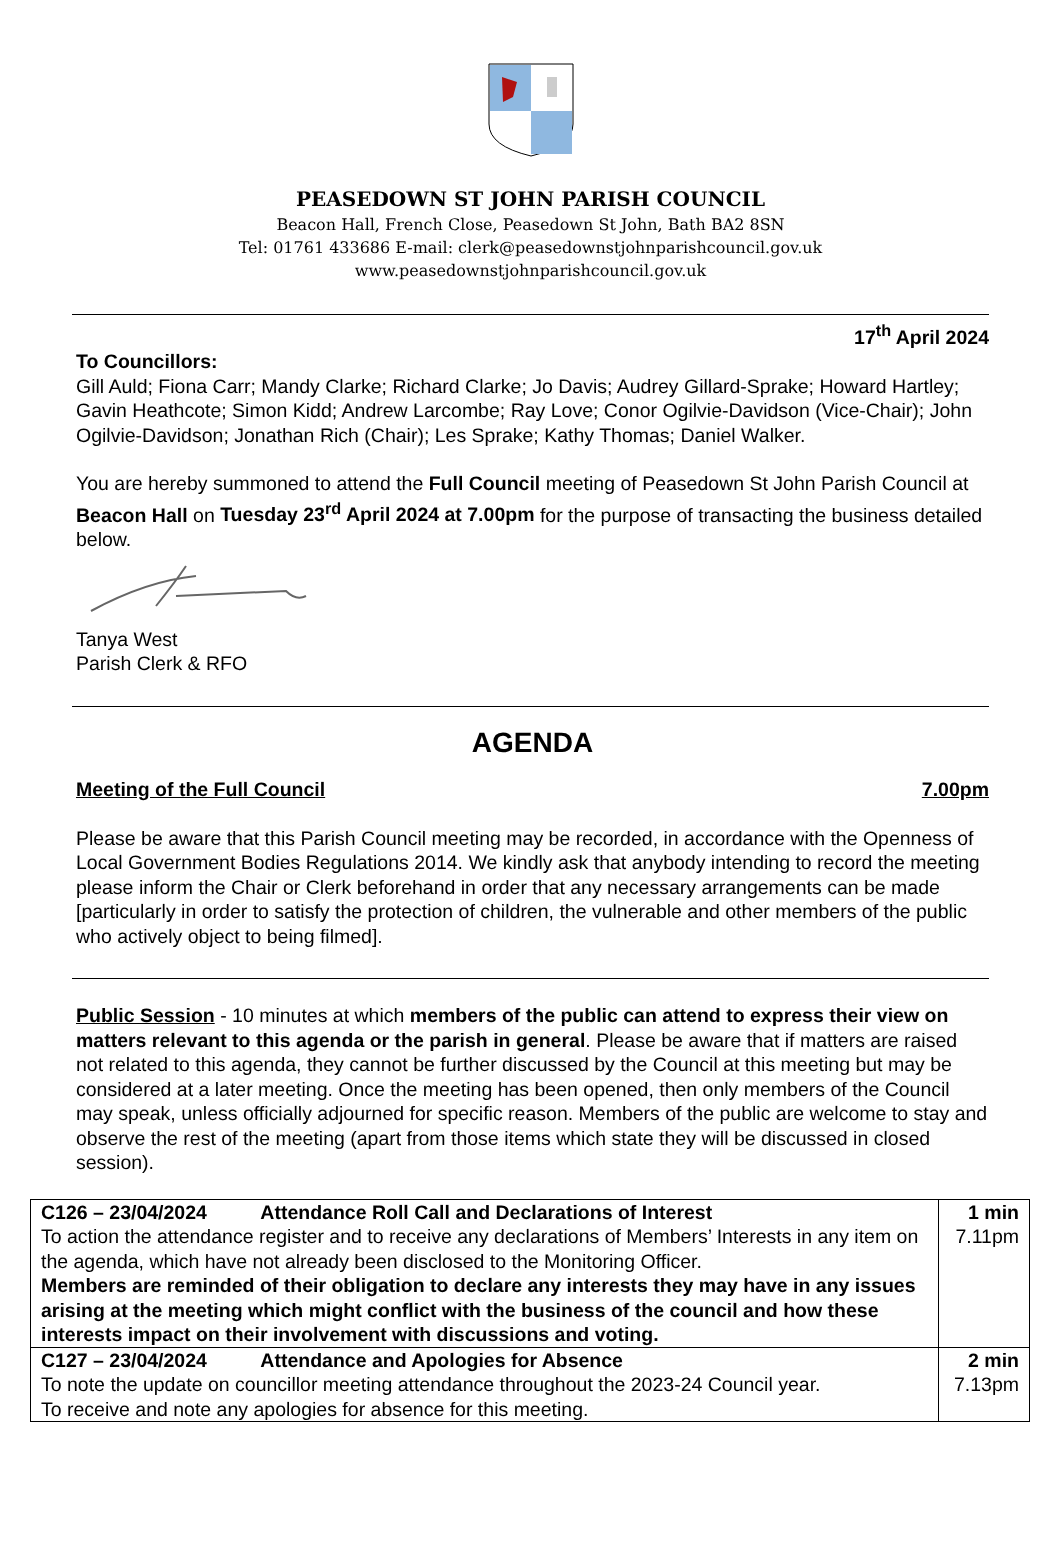PEASEDOWN ST JOHN PARISH COUNCIL
Beacon Hall, French Close, Peasedown St John, Bath BA2 8SN
Tel: 01761 433686 E-mail: clerk@peasedownstjohnparishcouncil.gov.uk
www.peasedownstjohnparishcouncil.gov.uk
17<sup>th</sup> April 2024
To Councillors:
Gill Auld; Fiona Carr; Mandy Clarke; Richard Clarke; Jo Davis; Audrey Gillard-Sprake; Howard Hartley; Gavin Heathcote; Simon Kidd; Andrew Larcombe; Ray Love; Conor Ogilvie-Davidson (Vice-Chair); John Ogilvie-Davidson; Jonathan Rich (Chair); Les Sprake; Kathy Thomas; Daniel Walker.
You are hereby summoned to attend the Full Council meeting of Peasedown St John Parish Council at Beacon Hall on Tuesday 23<sup>rd</sup> April 2024 at 7.00pm for the purpose of transacting the business detailed below.
Tanya West
Parish Clerk & RFO
AGENDA
Meeting of the Full Council 7.00pm
Please be aware that this Parish Council meeting may be recorded, in accordance with the Openness of Local Government Bodies Regulations 2014. We kindly ask that anybody intending to record the meeting please inform the Chair or Clerk beforehand in order that any necessary arrangements can be made [particularly in order to satisfy the protection of children, the vulnerable and other members of the public who actively object to being filmed].
Public Session - 10 minutes at which members of the public can attend to express their view on matters relevant to this agenda or the parish in general. Please be aware that if matters are raised not related to this agenda, they cannot be further discussed by the Council at this meeting but may be considered at a later meeting. Once the meeting has been opened, then only members of the Council may speak, unless officially adjourned for specific reason. Members of the public are welcome to stay and observe the rest of the meeting (apart from those items which state they will be discussed in closed session).
| C126 – 23/04/2024 Attendance Roll Call and Declarations of Interest To action the attendance register and to receive any declarations of Members’ Interests in any item on the agenda, which have not already been disclosed to the Monitoring Officer. Members are reminded of their obligation to declare any interests they may have in any issues arising at the meeting which might conflict with the business of the council and how these interests impact on their involvement with discussions and voting. | 1 min 7.11pm |
| C127 – 23/04/2024 Attendance and Apologies for Absence To note the update on councillor meeting attendance throughout the 2023-24 Council year. To receive and note any apologies for absence for this meeting. | 2 min 7.13pm |